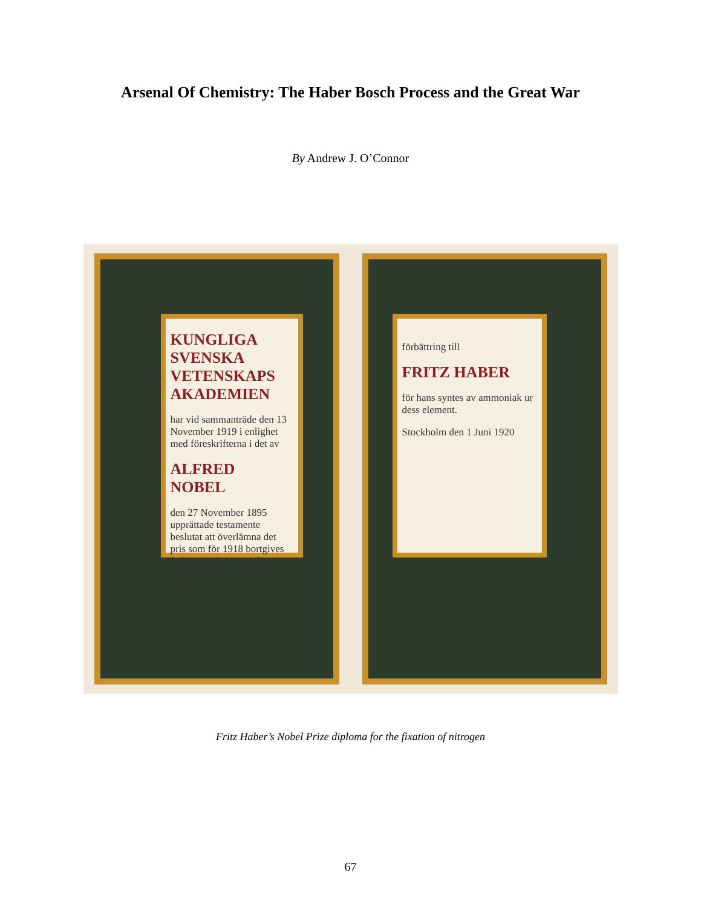Arsenal Of Chemistry: The Haber Bosch Process and the Great War
By Andrew J. O’Connor
KUNGLIGA SVENSKA VETENSKAPS AKADEMIEN
har vid sammanträde den 13 November 1919 i enlighet med föreskrifterna i det av
ALFRED NOBEL
den 27 November 1895 upprättade testamente beslutat att överlämna det pris som för 1918 bortgives åt den som har gjort den viktigaste kemiska upptäckt eller
förbättring till
FRITZ HABER
för hans syntes av ammoniak ur dess element.
Stockholm den 1 Juni 1920
Fritz Haber’s Nobel Prize diploma for the fixation of nitrogen
67